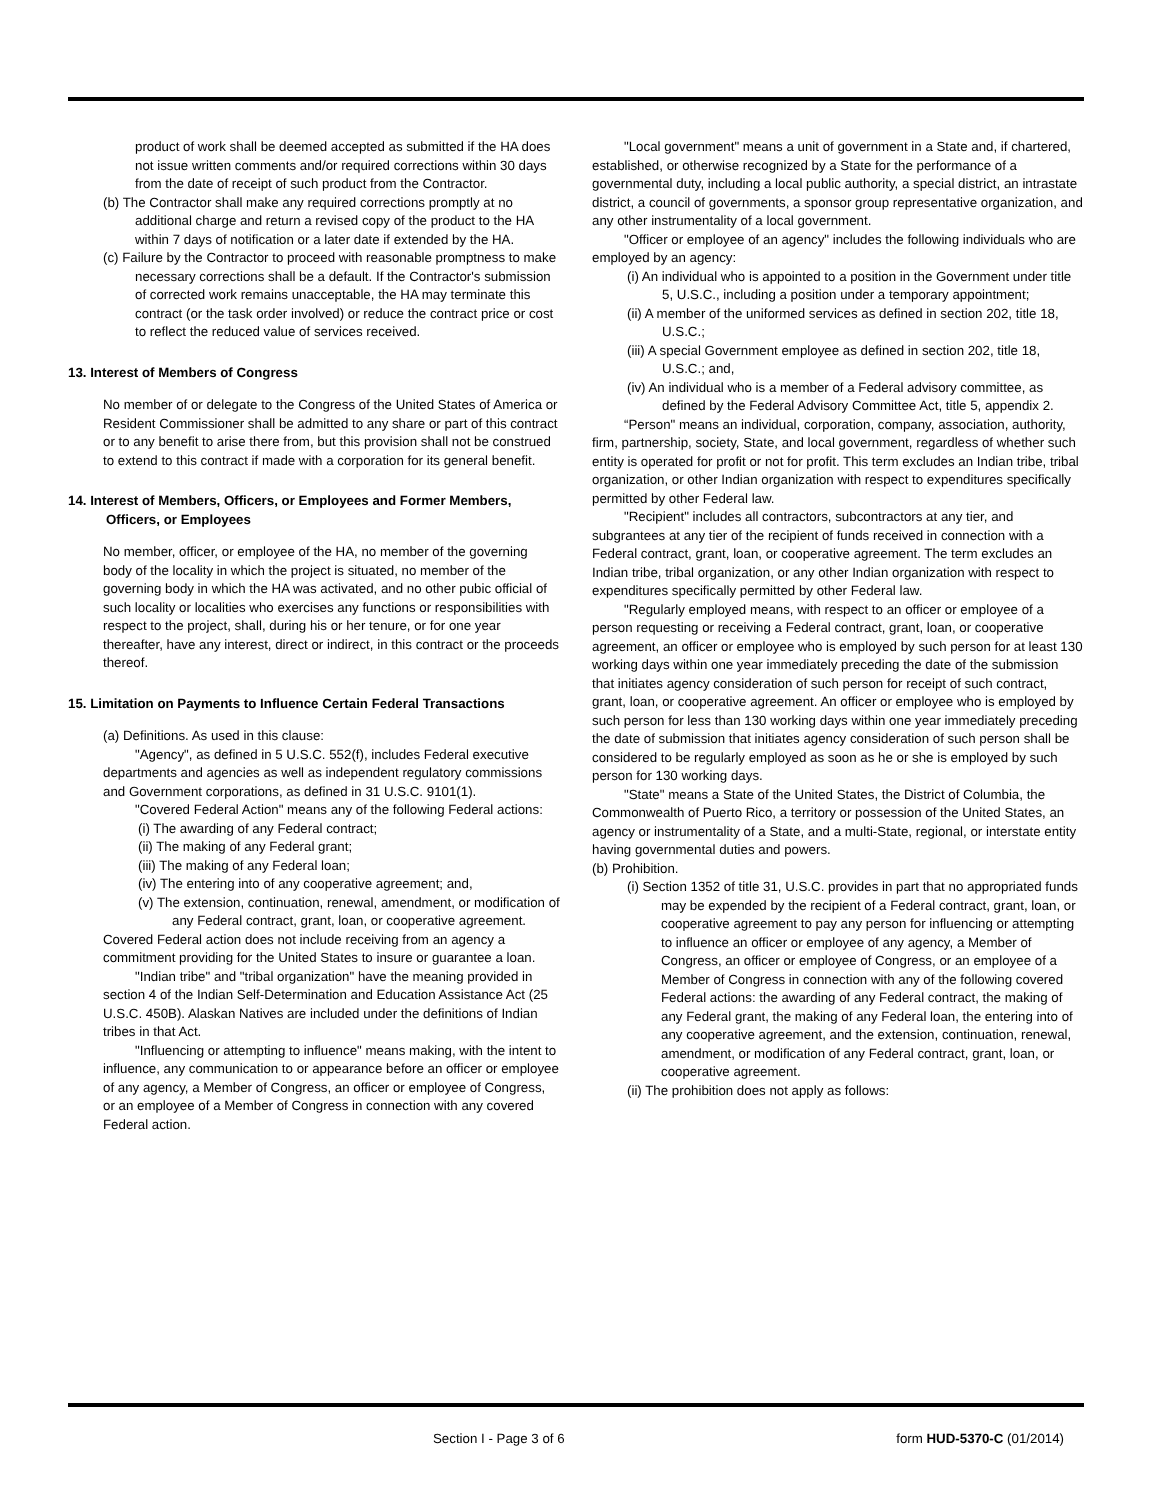product of work shall be deemed accepted as submitted if the HA does not issue written comments and/or required corrections within 30 days from the date of receipt of such product from the Contractor.
(b) The Contractor shall make any required corrections promptly at no additional charge and return a revised copy of the product to the HA within 7 days of notification or a later date if extended by the HA.
(c) Failure by the Contractor to proceed with reasonable promptness to make necessary corrections shall be a default. If the Contractor's submission of corrected work remains unacceptable, the HA may terminate this contract (or the task order involved) or reduce the contract price or cost to reflect the reduced value of services received.
13. Interest of Members of Congress
No member of or delegate to the Congress of the United States of America or Resident Commissioner shall be admitted to any share or part of this contract or to any benefit to arise there from, but this provision shall not be construed to extend to this contract if made with a corporation for its general benefit.
14. Interest of Members, Officers, or Employees and Former Members, Officers, or Employees
No member, officer, or employee of the HA, no member of the governing body of the locality in which the project is situated, no member of the governing body in which the HA was activated, and no other pubic official of such locality or localities who exercises any functions or responsibilities with respect to the project, shall, during his or her tenure, or for one year thereafter, have any interest, direct or indirect, in this contract or the proceeds thereof.
15. Limitation on Payments to Influence Certain Federal Transactions
(a) Definitions. As used in this clause:
"Agency", as defined in 5 U.S.C. 552(f), includes Federal executive departments and agencies as well as independent regulatory commissions and Government corporations, as defined in 31 U.S.C. 9101(1).
"Covered Federal Action" means any of the following Federal actions:
(i) The awarding of any Federal contract;
(ii) The making of any Federal grant;
(iii) The making of any Federal loan;
(iv) The entering into of any cooperative agreement; and,
(v) The extension, continuation, renewal, amendment, or modification of any Federal contract, grant, loan, or cooperative agreement.
Covered Federal action does not include receiving from an agency a commitment providing for the United States to insure or guarantee a loan.
"Indian tribe" and "tribal organization" have the meaning provided in section 4 of the Indian Self-Determination and Education Assistance Act (25 U.S.C. 450B). Alaskan Natives are included under the definitions of Indian tribes in that Act.
"Influencing or attempting to influence" means making, with the intent to influence, any communication to or appearance before an officer or employee of any agency, a Member of Congress, an officer or employee of Congress, or an employee of a Member of Congress in connection with any covered Federal action.
"Local government" means a unit of government in a State and, if chartered, established, or otherwise recognized by a State for the performance of a governmental duty, including a local public authority, a special district, an intrastate district, a council of governments, a sponsor group representative organization, and any other instrumentality of a local government.
"Officer or employee of an agency" includes the following individuals who are employed by an agency:
(i) An individual who is appointed to a position in the Government under title 5, U.S.C., including a position under a temporary appointment;
(ii) A member of the uniformed services as defined in section 202, title 18, U.S.C.;
(iii) A special Government employee as defined in section 202, title 18, U.S.C.; and,
(iv) An individual who is a member of a Federal advisory committee, as defined by the Federal Advisory Committee Act, title 5, appendix 2.
“Person" means an individual, corporation, company, association, authority, firm, partnership, society, State, and local government, regardless of whether such entity is operated for profit or not for profit. This term excludes an Indian tribe, tribal organization, or other Indian organization with respect to expenditures specifically permitted by other Federal law.
"Recipient" includes all contractors, subcontractors at any tier, and subgrantees at any tier of the recipient of funds received in connection with a Federal contract, grant, loan, or cooperative agreement. The term excludes an Indian tribe, tribal organization, or any other Indian organization with respect to expenditures specifically permitted by other Federal law.
"Regularly employed means, with respect to an officer or employee of a person requesting or receiving a Federal contract, grant, loan, or cooperative agreement, an officer or employee who is employed by such person for at least 130 working days within one year immediately preceding the date of the submission that initiates agency consideration of such person for receipt of such contract, grant, loan, or cooperative agreement. An officer or employee who is employed by such person for less than 130 working days within one year immediately preceding the date of submission that initiates agency consideration of such person shall be considered to be regularly employed as soon as he or she is employed by such person for 130 working days.
"State" means a State of the United States, the District of Columbia, the Commonwealth of Puerto Rico, a territory or possession of the United States, an agency or instrumentality of a State, and a multi-State, regional, or interstate entity having governmental duties and powers.
(b) Prohibition.
(i) Section 1352 of title 31, U.S.C. provides in part that no appropriated funds may be expended by the recipient of a Federal contract, grant, loan, or cooperative agreement to pay any person for influencing or attempting to influence an officer or employee of any agency, a Member of Congress, an officer or employee of Congress, or an employee of a Member of Congress in connection with any of the following covered Federal actions: the awarding of any Federal contract, the making of any Federal grant, the making of any Federal loan, the entering into of any cooperative agreement, and the extension, continuation, renewal, amendment, or modification of any Federal contract, grant, loan, or cooperative agreement.
(ii) The prohibition does not apply as follows:
Section I - Page 3 of 6 form HUD-5370-C (01/2014)